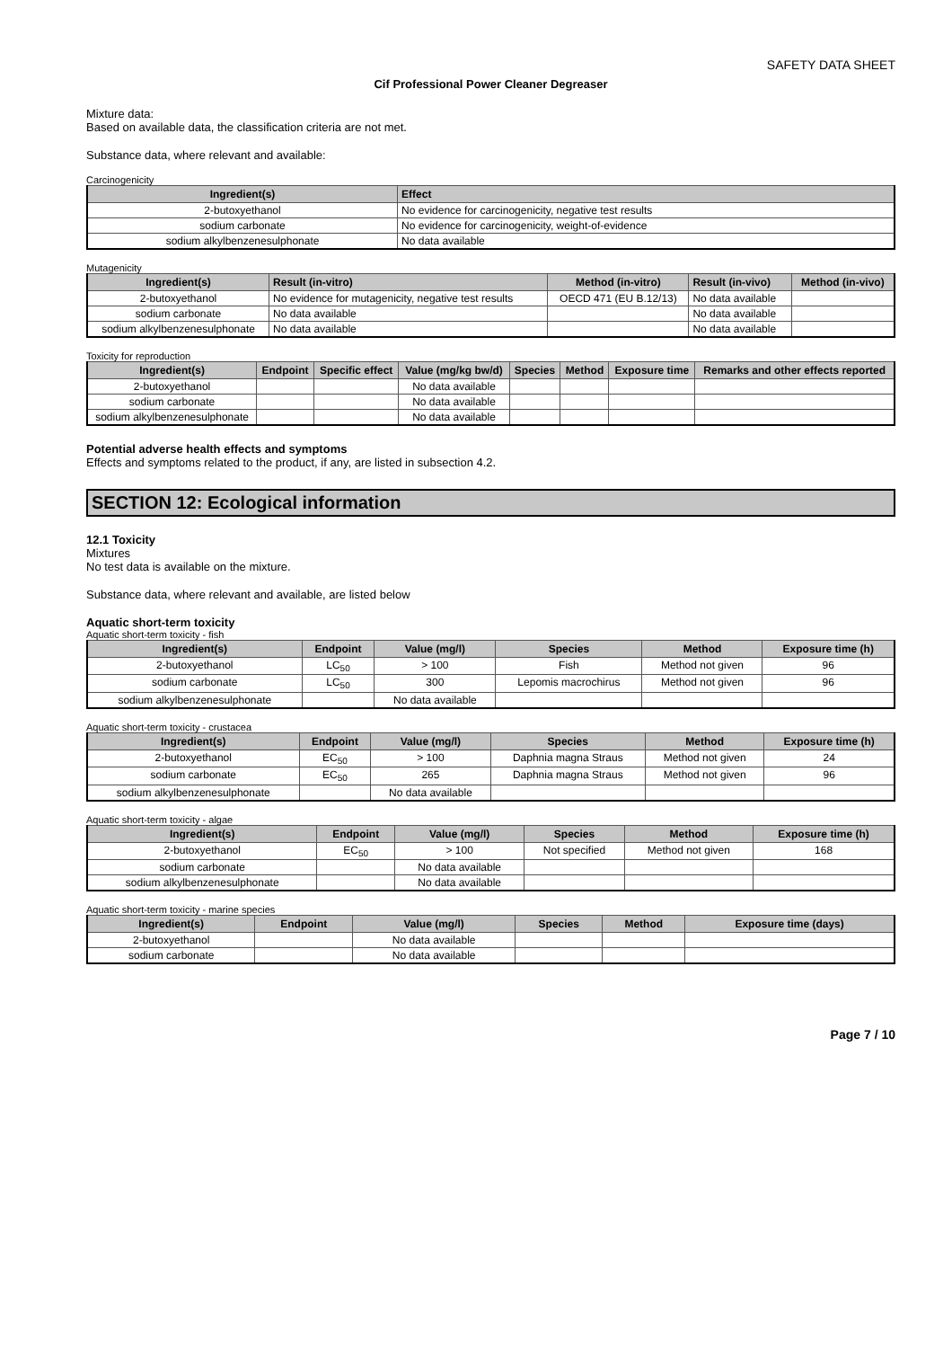SAFETY DATA SHEET
Cif Professional Power Cleaner Degreaser
Mixture data:
Based on available data, the classification criteria are not met.
Substance data, where relevant and available:
Carcinogenicity
| Ingredient(s) | Effect |
| --- | --- |
| 2-butoxyethanol | No evidence for carcinogenicity, negative test results |
| sodium carbonate | No evidence for carcinogenicity, weight-of-evidence |
| sodium alkylbenzenesulphonate | No data available |
Mutagenicity
| Ingredient(s) | Result (in-vitro) | Method (in-vitro) | Result (in-vivo) | Method (in-vivo) |
| --- | --- | --- | --- | --- |
| 2-butoxyethanol | No evidence for mutagenicity, negative test results | OECD 471 (EU B.12/13) | No data available | |
| sodium carbonate | No data available | | No data available | |
| sodium alkylbenzenesulphonate | No data available | | No data available | |
Toxicity for reproduction
| Ingredient(s) | Endpoint | Specific effect | Value (mg/kg bw/d) | Species | Method | Exposure time | Remarks and other effects reported |
| --- | --- | --- | --- | --- | --- | --- | --- |
| 2-butoxyethanol | | | No data available | | | | |
| sodium carbonate | | | No data available | | | | |
| sodium alkylbenzenesulphonate | | | No data available | | | | |
Potential adverse health effects and symptoms
Effects and symptoms related to the product, if any, are listed in subsection 4.2.
SECTION 12: Ecological information
12.1 Toxicity
Mixtures
No test data is available on the mixture.
Substance data, where relevant and available, are listed below
Aquatic short-term toxicity
Aquatic short-term toxicity - fish
| Ingredient(s) | Endpoint | Value (mg/l) | Species | Method | Exposure time (h) |
| --- | --- | --- | --- | --- | --- |
| 2-butoxyethanol | LC<sub>50</sub> | > 100 | Fish | Method not given | 96 |
| sodium carbonate | LC<sub>50</sub> | 300 | Lepomis macrochirus | Method not given | 96 |
| sodium alkylbenzenesulphonate | | No data available | | | |
Aquatic short-term toxicity - crustacea
| Ingredient(s) | Endpoint | Value (mg/l) | Species | Method | Exposure time (h) |
| --- | --- | --- | --- | --- | --- |
| 2-butoxyethanol | EC<sub>50</sub> | > 100 | Daphnia magna Straus | Method not given | 24 |
| sodium carbonate | EC<sub>50</sub> | 265 | Daphnia magna Straus | Method not given | 96 |
| sodium alkylbenzenesulphonate | | No data available | | | |
Aquatic short-term toxicity - algae
| Ingredient(s) | Endpoint | Value (mg/l) | Species | Method | Exposure time (h) |
| --- | --- | --- | --- | --- | --- |
| 2-butoxyethanol | EC<sub>50</sub> | > 100 | Not specified | Method not given | 168 |
| sodium carbonate | | No data available | | | |
| sodium alkylbenzenesulphonate | | No data available | | | |
Aquatic short-term toxicity - marine species
| Ingredient(s) | Endpoint | Value (mg/l) | Species | Method | Exposure time (days) |
| --- | --- | --- | --- | --- | --- |
| 2-butoxyethanol | | No data available | | | |
| sodium carbonate | | No data available | | | |
Page 7 / 10